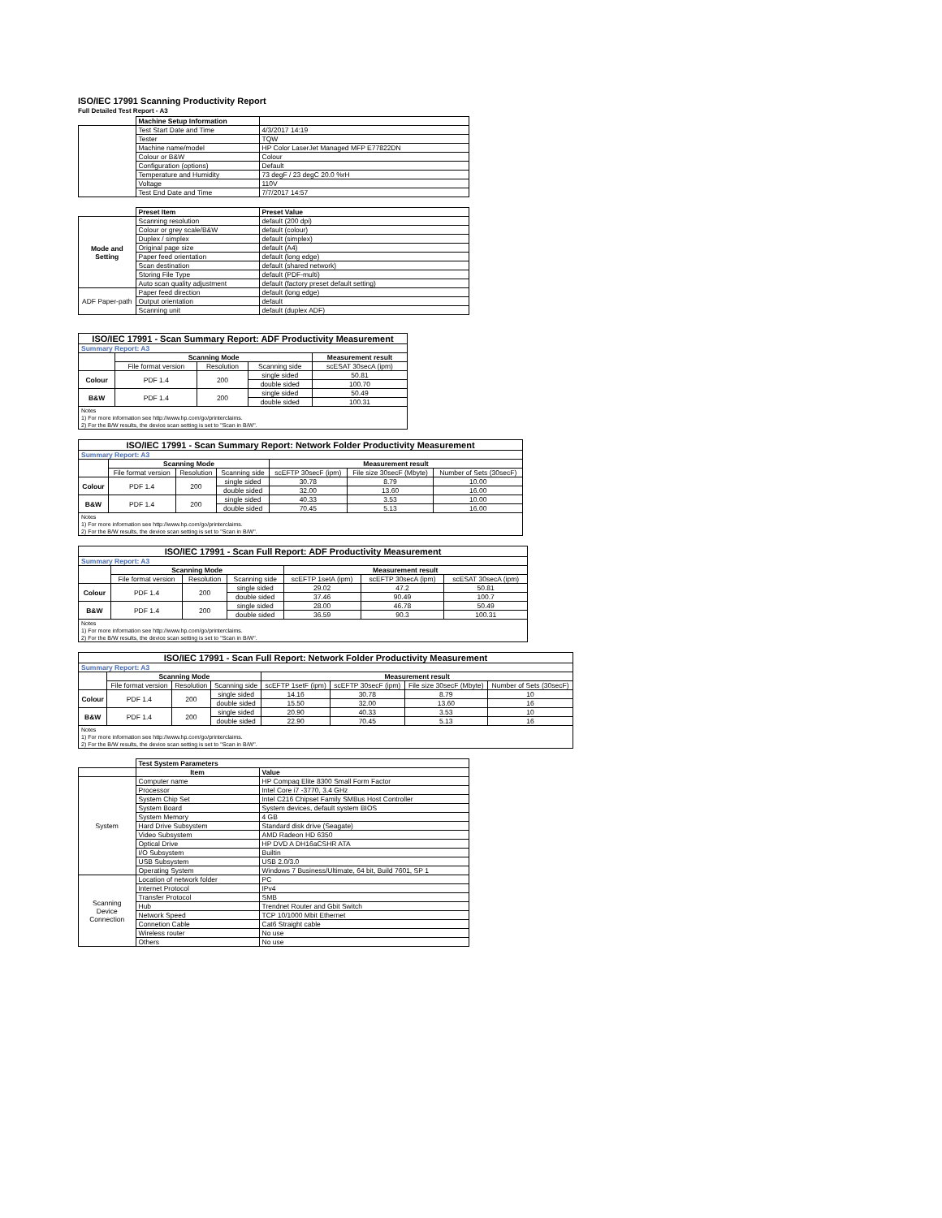ISO/IEC 17991 Scanning Productivity Report
Full Detailed Test Report - A3
| | Machine Setup Information | |
| | Test Start Date and Time | 4/3/2017 14:19 |
| | Tester | TQW |
| | Machine name/model | HP Color LaserJet Managed MFP E77822DN |
| | Colour or B&W | Colour |
| | Configuration (options) | Default |
| | Temperature and Humidity | 73 degF / 23 degC 20.0 %rH |
| | Voltage | 110V |
| | Test End Date and Time | 7/7/2017 14:57 |
| | Preset Item | Preset Value |
| Mode and Setting | Scanning resolution | default (200 dpi) |
| | Colour or grey scale/B&W | default (colour) |
| | Duplex / simplex | default (simplex) |
| | Original page size | default (A4) |
| | Paper feed orientation | default (long edge) |
| | Scan destination | default (shared network) |
| | Storing File Type | default (PDF-multi) |
| | Auto scan quality adjustment | default (factory preset default setting) |
| ADF Paper-path | Paper feed direction | default (long edge) |
| | Output orientation | default |
| | Scanning unit | default (duplex ADF) |
| ISO/IEC 17991 - Scan Summary Report: ADF Productivity Measurement | | | | |
| Summary Report: A3 | | | | |
| | Scanning Mode | | | Measurement result |
| | File format version | Resolution | Scanning side | scESAT 30secA (ipm) |
| Colour | PDF 1.4 | 200 | single sided | 50.81 |
| | | | double sided | 100.70 |
| B&W | PDF 1.4 | 200 | single sided | 50.49 |
| | | | double sided | 100.31 |
| Notes 1) For more information see http://www.hp.com/go/printerclaims. 2) For the B/W results, the device scan setting is set to "Scan in B/W". | | | | |
| ISO/IEC 17991 - Scan Summary Report: Network Folder Productivity Measurement | | | | | | |
| Summary Report: A3 | | | | | | |
| | Scanning Mode | | | Measurement result | | |
| | File format version | Resolution | Scanning side | scEFTP 30secF (ipm) | File size 30secF (Mbyte) | Number of Sets (30secF) |
| Colour | PDF 1.4 | 200 | single sided | 30.78 | 8.79 | 10.00 |
| | | | double sided | 32.00 | 13.60 | 16.00 |
| B&W | PDF 1.4 | 200 | single sided | 40.33 | 3.53 | 10.00 |
| | | | double sided | 70.45 | 5.13 | 16.00 |
| Notes 1) For more information see http://www.hp.com/go/printerclaims. 2) For the B/W results, the device scan setting is set to "Scan in B/W". | | | | | | |
| ISO/IEC 17991 - Scan Full Report: ADF Productivity Measurement | | | | | | |
| Summary Report: A3 | | | | | | |
| | Scanning Mode | | | Measurement result | | |
| | File format version | Resolution | Scanning side | scEFTP 1setA (ipm) | scEFTP 30secA (ipm) | scESAT 30secA (ipm) |
| Colour | PDF 1.4 | 200 | single sided | 29.02 | 47.2 | 50.81 |
| | | | double sided | 37.46 | 90.49 | 100.7 |
| B&W | PDF 1.4 | 200 | single sided | 28.00 | 46.78 | 50.49 |
| | | | double sided | 36.59 | 90.3 | 100.31 |
| Notes 1) For more information see http://www.hp.com/go/printerclaims. 2) For the B/W results, the device scan setting is set to "Scan in B/W". | | | | | | |
| ISO/IEC 17991 - Scan Full Report: Network Folder Productivity Measurement | | | | | | | |
| Summary Report: A3 | | | | | | | |
| | Scanning Mode | | | Measurement result | | | |
| | File format version | Resolution | Scanning side | scEFTP 1setF (ipm) | scEFTP 30secF (ipm) | File size 30secF (Mbyte) | Number of Sets (30secF) |
| Colour | PDF 1.4 | 200 | single sided | 14.16 | 30.78 | 8.79 | 10 |
| | | | double sided | 15.50 | 32.00 | 13.60 | 16 |
| B&W | PDF 1.4 | 200 | single sided | 20.90 | 40.33 | 3.53 | 10 |
| | | | double sided | 22.90 | 70.45 | 5.13 | 16 |
| Notes 1) For more information see http://www.hp.com/go/printerclaims. 2) For the B/W results, the device scan setting is set to "Scan in B/W". | | | | | | | |
| | Test System Parameters | |
| | Item | Value |
| System | Computer name | HP Compaq Elite 8300 Small Form Factor |
| | Processor | Intel Core i7 -3770, 3.4 GHz |
| | System Chip Set | Intel C216 Chipset Family SMBus Host Controller |
| | System Board | System devices, default system BIOS |
| | System Memory | 4 GB |
| | Hard Drive Subsystem | Standard disk drive (Seagate) |
| | Video Subsystem | AMD Radeon HD 6350 |
| | Optical Drive | HP DVD A DH16aCSHR ATA |
| | I/O Subsystem | Builtin |
| | USB Subsystem | USB 2.0/3.0 |
| | Operating System | Windows 7 Business/Ultimate, 64 bit, Build 7601, SP 1 |
| Scanning Device Connection | Location of network folder | PC |
| | Internet Protocol | IPv4 |
| | Transfer Protocol | SMB |
| | Hub | Trendnet Router and Gbit Switch |
| | Network Speed | TCP 10/1000 Mbit Ethernet |
| | Connetion Cable | Cat6 Straight cable |
| | Wireless router | No use |
| | Others | No use |